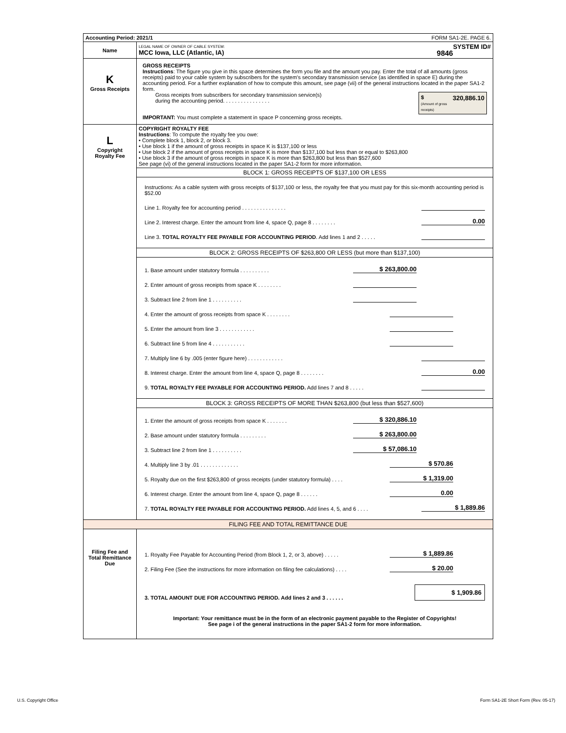| Accounting Period: 2021/1 FORM SA1-2E. PAGE 6. | |
| Name | LEGAL NAME OF OWNER OF CABLE SYSTEM: SYSTEM ID# MCC Iowa, LLC (Atlantic, IA) 9846 |
| K Gross Receipts | GROSS RECEIPTS Instructions : The figure you give in this space determines the form you file and the amount you pay. Enter the total of all amounts (gross receipts) paid to your cable system by subscribers for the system's secondary transmission service (as identified in space E) during the accounting period. For a further explanation of how to compute this amount, see page (vii) of the general instructions located in the paper SA1-2 form. Gross receipts from subscribers for secondary transmission service(s) during the accounting period. . . . . . . . . . . . . . . . $ 320,886.10 (Amount of gross receipts) IMPORTANT: You must complete a statement in space P concerning gross receipts. |
| L Copyright Royalty Fee | COPYRIGHT ROYALTY FEE Instructions : To compute the royalty fee you owe: • Complete block 1, block 2, or block 3. • Use block 1 if the amount of gross receipts in space K is $137,100 or less • Use block 2 if the amount of gross receipts in space K is more than $137,100 but less than or equal to $263,800 • Use block 3 if the amount of gross receipts in space K is more than $263,800 but less than $527,600 See page (vi) of the general instructions located in the paper SA1-2 form for more information. |
| | BLOCK 1: GROSS RECEIPTS OF $137,100 OR LESS |
| | Instructions: As a cable system with gross receipts of $137,100 or less, the royalty fee that you must pay for this six-month accounting period is $52.00 Line 1. Royalty fee for accounting period . . . . . . . . . . . . . . . Line 2. Interest charge. Enter the amount from line 4, space Q, page 8 . . . . . . . . 0.00 Line 3. TOTAL ROYALTY FEE PAYABLE FOR ACCOUNTING PERIOD . Add lines 1 and 2 . . . . . |
| | BLOCK 2: GROSS RECEIPTS OF $263,800 OR LESS (but more than $137,100) |
| | 1. Base amount under statutory formula . . . . . . . . . . $ 263,800.00 2. Enter amount of gross receipts from space K . . . . . . . . 3. Subtract line 2 from line 1 . . . . . . . . . . 4. Enter the amount of gross receipts from space K . . . . . . . . 5. Enter the amount from line 3 . . . . . . . . . . . . 6. Subtract line 5 from line 4 . . . . . . . . . . . 7. Multiply line 6 by .005 (enter figure here) . . . . . . . . . . . . 8. Interest charge. Enter the amount from line 4, space Q, page 8 . . . . . . . . 0.00 9. TOTAL ROYALTY FEE PAYABLE FOR ACCOUNTING PERIOD. Add lines 7 and 8 . . . . . |
| | BLOCK 3: GROSS RECEIPTS OF MORE THAN $263,800 (but less than $527,600) |
| | 1. Enter the amount of gross receipts from space K . . . . . . . $ 320,886.10 2. Base amount under statutory formula . . . . . . . . . $ 263,800.00 3. Subtract line 2 from line 1 . . . . . . . . . . $ 57,086.10 4. Multiply line 3 by .01 . . . . . . . . . . . . . $ 570.86 5. Royalty due on the first $263,800 of gross receipts (under statutory formula) . . . . $ 1,319.00 6. Interest charge. Enter the amount from line 4, space Q, page 8 . . . . . . 0.00 7. TOTAL ROYALTY FEE PAYABLE FOR ACCOUNTING PERIOD. Add lines 4, 5, and 6 . . . . $ 1,889.86 |
| FILING FEE AND TOTAL REMITTANCE DUE | |
| Filing Fee and Total Remittance Due | 1. Royalty Fee Payable for Accounting Period (from Block 1, 2, or 3, above) . . . . . $ 1,889.86 2. Filing Fee (See the instructions for more information on filing fee calculations) . . . . $ 20.00 3. TOTAL AMOUNT DUE FOR ACCOUNTING PERIOD. Add lines 2 and 3 . . . . . . $ 1,909.86 Important: Your remittance must be in the form of an electronic payment payable to the Register of Copyrights! See page i of the general instructions in the paper SA1-2 form for more information. |
U.S. Copyright Office
Form SA1-2E Short Form (Rev. 05-17)